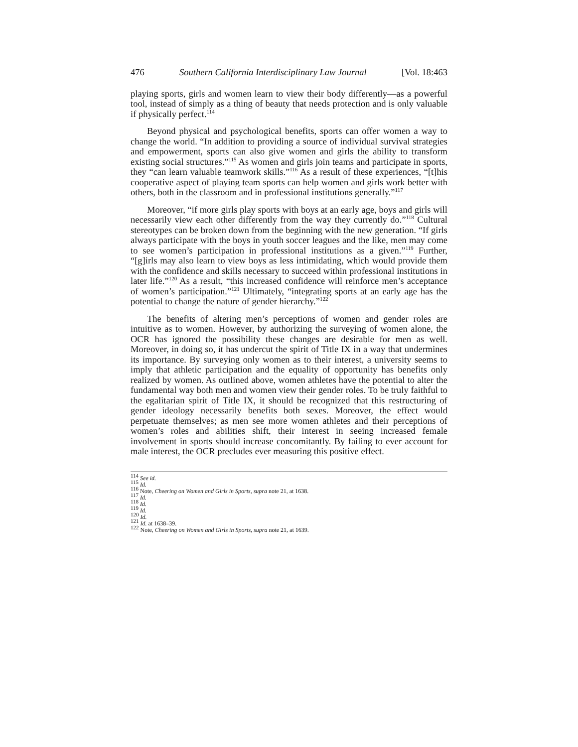476 Southern California Interdisciplinary Law Journal [Vol. 18:463
playing sports, girls and women learn to view their body differently—as a powerful tool, instead of simply as a thing of beauty that needs protection and is only valuable if physically perfect.<sup>114</sup>
Beyond physical and psychological benefits, sports can offer women a way to change the world. “In addition to providing a source of individual survival strategies and empowerment, sports can also give women and girls the ability to transform existing social structures.”<sup>115</sup> As women and girls join teams and participate in sports, they “can learn valuable teamwork skills.”<sup>116</sup> As a result of these experiences, “[t]his cooperative aspect of playing team sports can help women and girls work better with others, both in the classroom and in professional institutions generally.”<sup>117</sup>
Moreover, “if more girls play sports with boys at an early age, boys and girls will necessarily view each other differently from the way they currently do.”<sup>118</sup> Cultural stereotypes can be broken down from the beginning with the new generation. “If girls always participate with the boys in youth soccer leagues and the like, men may come to see women’s participation in professional institutions as a given.”<sup>119</sup> Further, “[g]irls may also learn to view boys as less intimidating, which would provide them with the confidence and skills necessary to succeed within professional institutions in later life.”<sup>120</sup> As a result, “this increased confidence will reinforce men’s acceptance of women’s participation.”<sup>121</sup> Ultimately, “integrating sports at an early age has the potential to change the nature of gender hierarchy.”<sup>122</sup>
The benefits of altering men’s perceptions of women and gender roles are intuitive as to women. However, by authorizing the surveying of women alone, the OCR has ignored the possibility these changes are desirable for men as well. Moreover, in doing so, it has undercut the spirit of Title IX in a way that undermines its importance. By surveying only women as to their interest, a university seems to imply that athletic participation and the equality of opportunity has benefits only realized by women. As outlined above, women athletes have the potential to alter the fundamental way both men and women view their gender roles. To be truly faithful to the egalitarian spirit of Title IX, it should be recognized that this restructuring of gender ideology necessarily benefits both sexes. Moreover, the effect would perpetuate themselves; as men see more women athletes and their perceptions of women’s roles and abilities shift, their interest in seeing increased female involvement in sports should increase concomitantly. By failing to ever account for male interest, the OCR precludes ever measuring this positive effect.
<sup>114</sup> See id.
<sup>115</sup> Id.
<sup>116</sup> Note, Cheering on Women and Girls in Sports, supra note 21, at 1638.
<sup>117</sup> Id.
<sup>118</sup> Id.
<sup>119</sup> Id.
<sup>120</sup> Id.
<sup>121</sup> Id. at 1638–39.
<sup>122</sup> Note, Cheering on Women and Girls in Sports, supra note 21, at 1639.